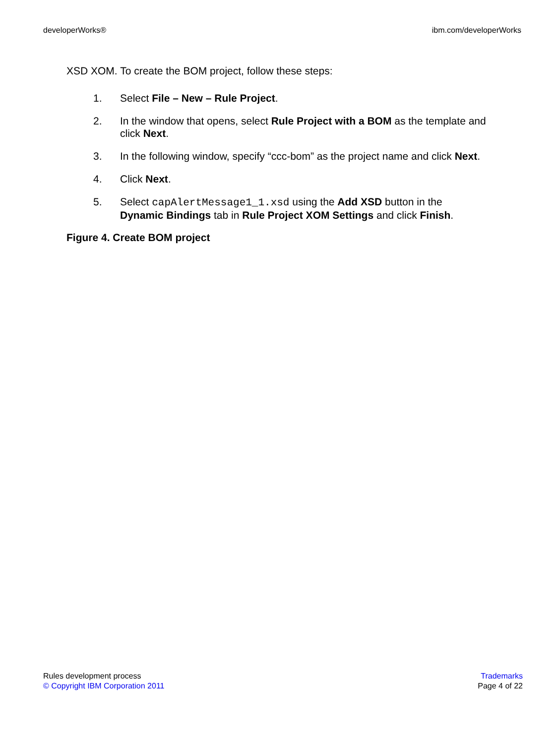developerWorks® ibm.com/developerWorks
XSD XOM. To create the BOM project, follow these steps:
1. Select File – New – Rule Project.
2. In the window that opens, select Rule Project with a BOM as the template and click Next.
3. In the following window, specify “ccc-bom” as the project name and click Next.
4. Click Next.
5. Select capAlertMessage1_1.xsd using the Add XSD button in the Dynamic Bindings tab in Rule Project XOM Settings and click Finish.
Figure 4. Create BOM project
Rules development process
© Copyright IBM Corporation 2011
Trademarks
Page 4 of 22